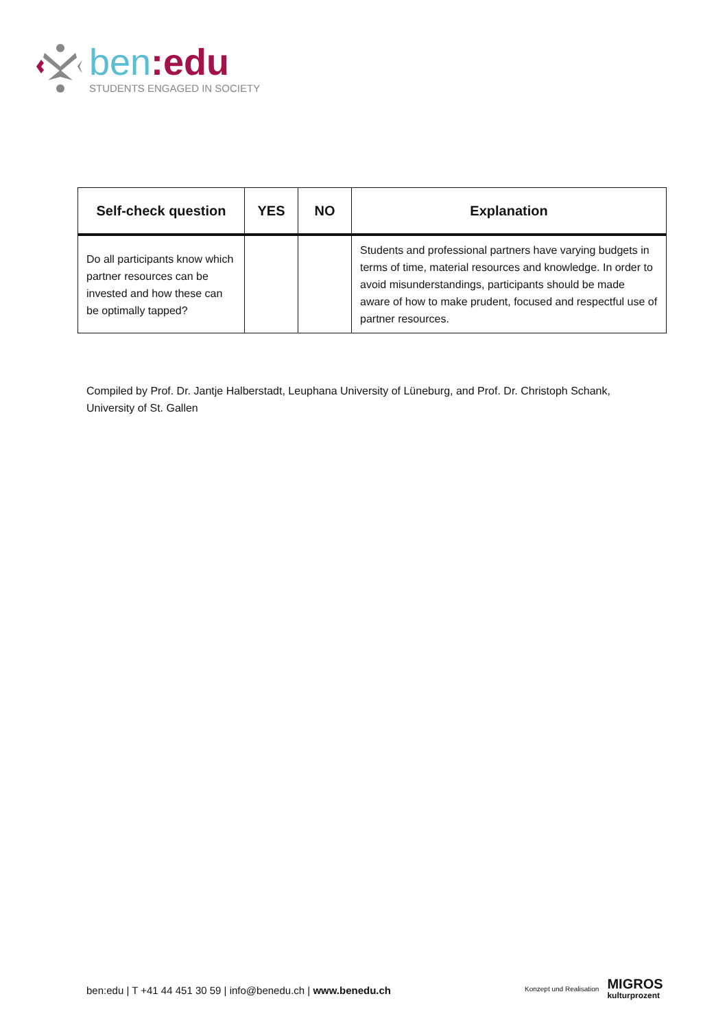ben:edu
STUDENTS ENGAGED IN SOCIETY
| Self-check question | YES | NO | Explanation |
| --- | --- | --- | --- |
| Do all participants know which partner resources can be invested and how these can be optimally tapped? | | | Students and professional partners have varying budgets in terms of time, material resources and knowledge. In order to avoid misunderstandings, participants should be made aware of how to make prudent, focused and respectful use of partner resources. |
Compiled by Prof. Dr. Jantje Halberstadt, Leuphana University of Lüneburg, and Prof. Dr. Christoph Schank, University of St. Gallen
ben:edu | T +41 44 451 30 59 | info@benedu.ch | www.benedu.ch
Konzept und Realisation
MIGROS
kulturprozent